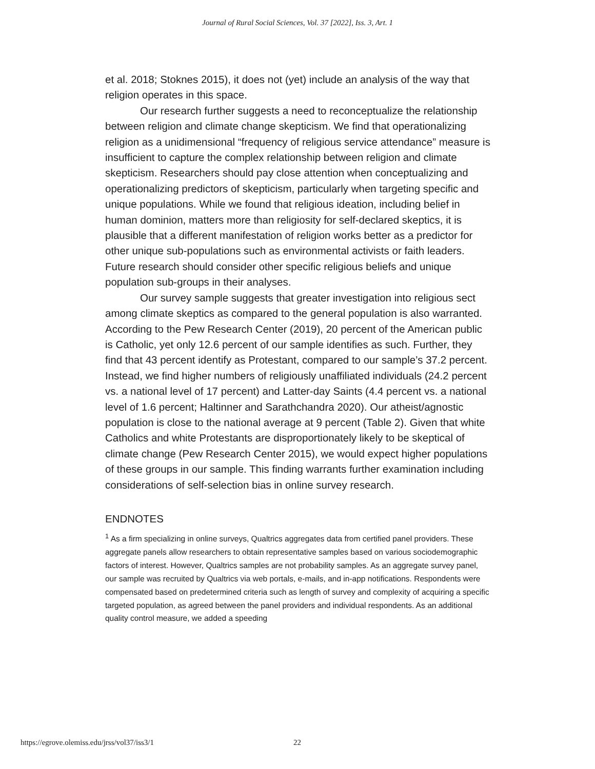Journal of Rural Social Sciences, Vol. 37 [2022], Iss. 3, Art. 1
et al. 2018; Stoknes 2015), it does not (yet) include an analysis of the way that religion operates in this space.
Our research further suggests a need to reconceptualize the relationship between religion and climate change skepticism. We find that operationalizing religion as a unidimensional “frequency of religious service attendance” measure is insufficient to capture the complex relationship between religion and climate skepticism. Researchers should pay close attention when conceptualizing and operationalizing predictors of skepticism, particularly when targeting specific and unique populations. While we found that religious ideation, including belief in human dominion, matters more than religiosity for self-declared skeptics, it is plausible that a different manifestation of religion works better as a predictor for other unique sub-populations such as environmental activists or faith leaders. Future research should consider other specific religious beliefs and unique population sub-groups in their analyses.
Our survey sample suggests that greater investigation into religious sect among climate skeptics as compared to the general population is also warranted. According to the Pew Research Center (2019), 20 percent of the American public is Catholic, yet only 12.6 percent of our sample identifies as such. Further, they find that 43 percent identify as Protestant, compared to our sample’s 37.2 percent. Instead, we find higher numbers of religiously unaffiliated individuals (24.2 percent vs. a national level of 17 percent) and Latter-day Saints (4.4 percent vs. a national level of 1.6 percent; Haltinner and Sarathchandra 2020). Our atheist/agnostic population is close to the national average at 9 percent (Table 2). Given that white Catholics and white Protestants are disproportionately likely to be skeptical of climate change (Pew Research Center 2015), we would expect higher populations of these groups in our sample. This finding warrants further examination including considerations of self-selection bias in online survey research.
ENDNOTES
<sup>1</sup> As a firm specializing in online surveys, Qualtrics aggregates data from certified panel providers. These aggregate panels allow researchers to obtain representative samples based on various sociodemographic factors of interest. However, Qualtrics samples are not probability samples. As an aggregate survey panel, our sample was recruited by Qualtrics via web portals, e-mails, and in-app notifications. Respondents were compensated based on predetermined criteria such as length of survey and complexity of acquiring a specific targeted population, as agreed between the panel providers and individual respondents. As an additional quality control measure, we added a speeding
https://egrove.olemiss.edu/jrss/vol37/iss3/1 22